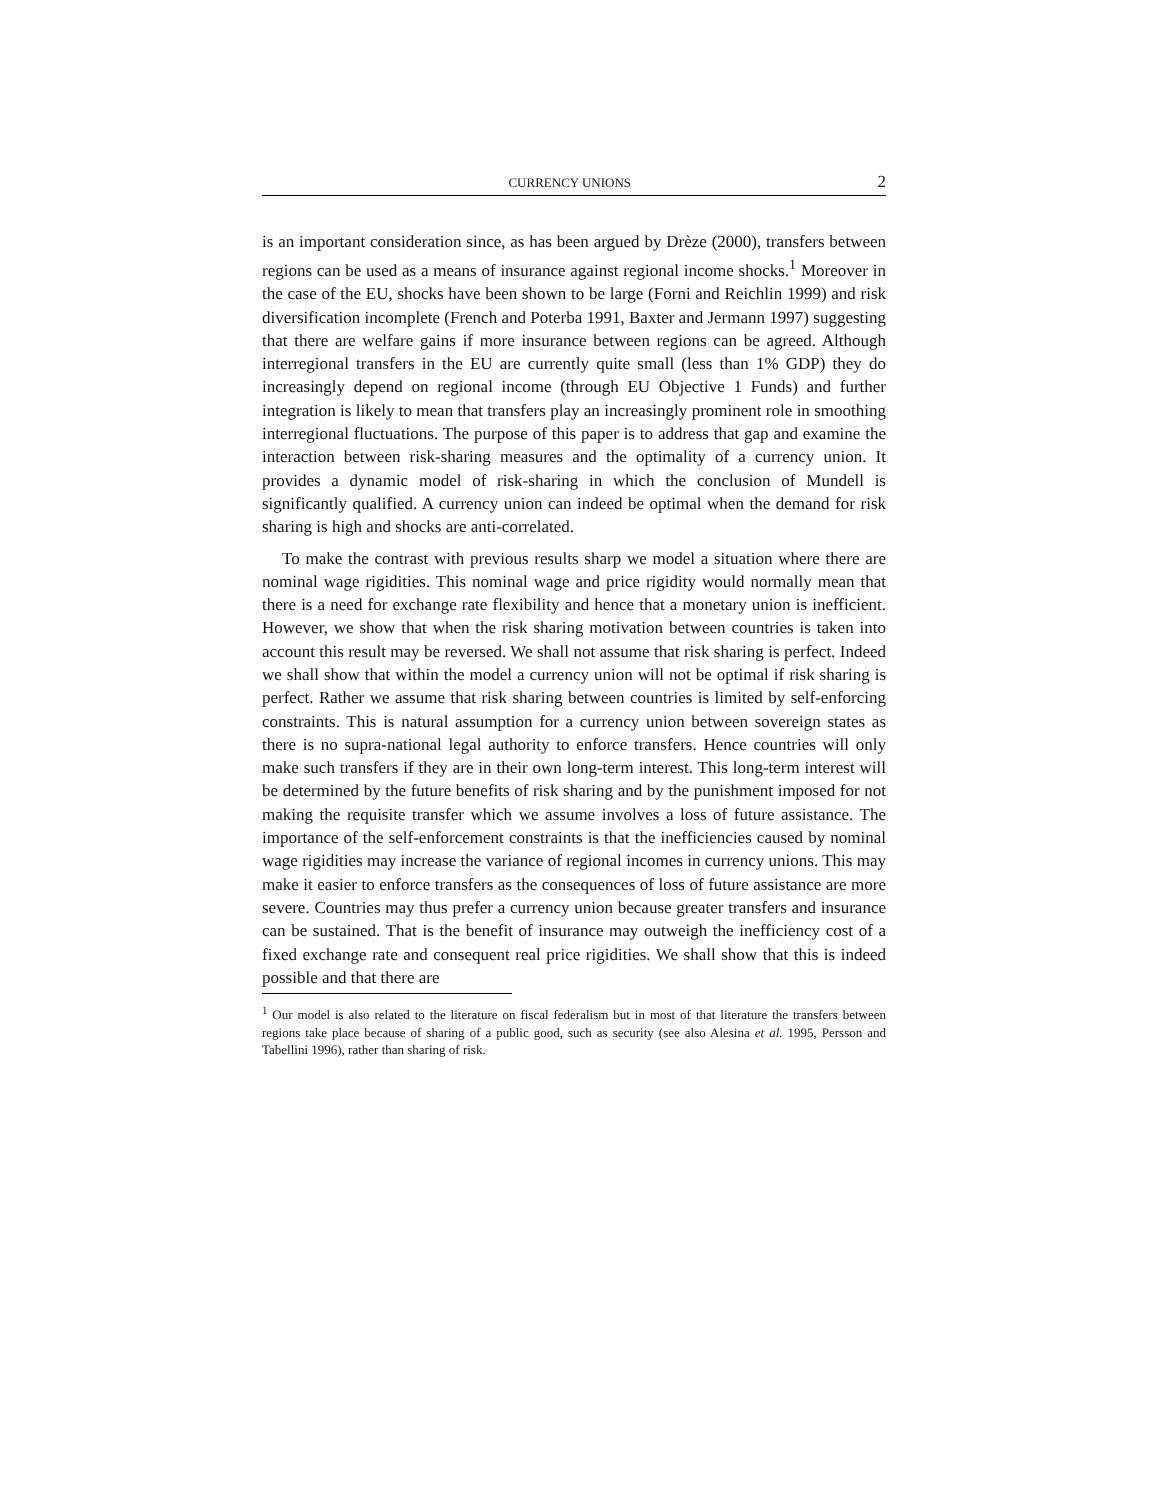CURRENCY UNIONS 2
is an important consideration since, as has been argued by Drèze (2000), transfers between regions can be used as a means of insurance against regional income shocks.<sup>1</sup> Moreover in the case of the EU, shocks have been shown to be large (Forni and Reichlin 1999) and risk diversification incomplete (French and Poterba 1991, Baxter and Jermann 1997) suggesting that there are welfare gains if more insurance between regions can be agreed. Although interregional transfers in the EU are currently quite small (less than 1% GDP) they do increasingly depend on regional income (through EU Objective 1 Funds) and further integration is likely to mean that transfers play an increasingly prominent role in smoothing interregional fluctuations. The purpose of this paper is to address that gap and examine the interaction between risk-sharing measures and the optimality of a currency union. It provides a dynamic model of risk-sharing in which the conclusion of Mundell is significantly qualified. A currency union can indeed be optimal when the demand for risk sharing is high and shocks are anti-correlated.
To make the contrast with previous results sharp we model a situation where there are nominal wage rigidities. This nominal wage and price rigidity would normally mean that there is a need for exchange rate flexibility and hence that a monetary union is inefficient. However, we show that when the risk sharing motivation between countries is taken into account this result may be reversed. We shall not assume that risk sharing is perfect. Indeed we shall show that within the model a currency union will not be optimal if risk sharing is perfect. Rather we assume that risk sharing between countries is limited by self-enforcing constraints. This is natural assumption for a currency union between sovereign states as there is no supra-national legal authority to enforce transfers. Hence countries will only make such transfers if they are in their own long-term interest. This long-term interest will be determined by the future benefits of risk sharing and by the punishment imposed for not making the requisite transfer which we assume involves a loss of future assistance. The importance of the self-enforcement constraints is that the inefficiencies caused by nominal wage rigidities may increase the variance of regional incomes in currency unions. This may make it easier to enforce transfers as the consequences of loss of future assistance are more severe. Countries may thus prefer a currency union because greater transfers and insurance can be sustained. That is the benefit of insurance may outweigh the inefficiency cost of a fixed exchange rate and consequent real price rigidities. We shall show that this is indeed possible and that there are
<sup>1</sup> Our model is also related to the literature on fiscal federalism but in most of that literature the transfers between regions take place because of sharing of a public good, such as security (see also Alesina et al. 1995, Persson and Tabellini 1996), rather than sharing of risk.